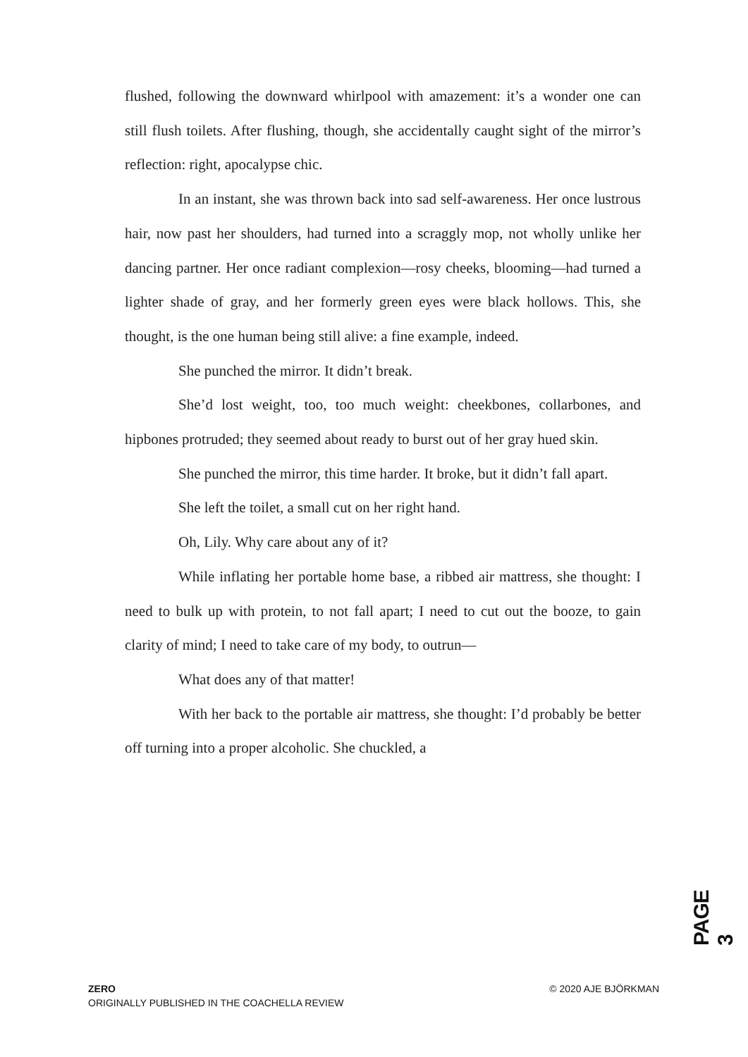flushed, following the downward whirlpool with amazement: it’s a wonder one can still flush toilets. After flushing, though, she accidentally caught sight of the mirror’s reflection: right, apocalypse chic.
In an instant, she was thrown back into sad self-awareness. Her once lustrous hair, now past her shoulders, had turned into a scraggly mop, not wholly unlike her dancing partner. Her once radiant complexion—rosy cheeks, blooming—had turned a lighter shade of gray, and her formerly green eyes were black hollows. This, she thought, is the one human being still alive: a fine example, indeed.
She punched the mirror. It didn’t break.
She’d lost weight, too, too much weight: cheekbones, collarbones, and hipbones protruded; they seemed about ready to burst out of her gray hued skin.
She punched the mirror, this time harder. It broke, but it didn’t fall apart.
She left the toilet, a small cut on her right hand.
Oh, Lily. Why care about any of it?
While inflating her portable home base, a ribbed air mattress, she thought: I need to bulk up with protein, to not fall apart; I need to cut out the booze, to gain clarity of mind; I need to take care of my body, to outrun—
What does any of that matter!
With her back to the portable air mattress, she thought: I’d probably be better off turning into a proper alcoholic. She chuckled, a
PAGE 3
ZERO
ORIGINALLY PUBLISHED IN THE COACHELLA REVIEW
© 2020 AJE BJÖRKMAN